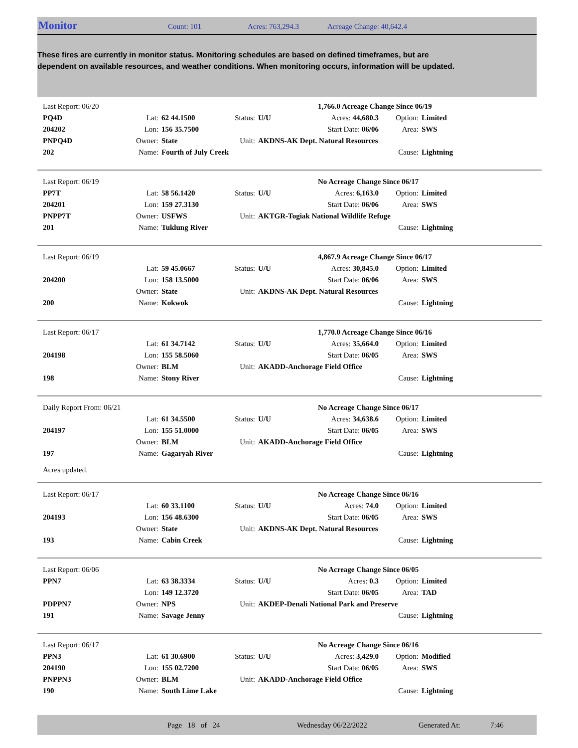Monitor Count: 101 Acres: 763,294.3 Acreage Change: 40,642.4
These fires are currently in monitor status. Monitoring schedules are based on defined timeframes, but are dependent on available resources, and weather conditions. When monitoring occurs, information will be updated.
| Last Report: 06/20 | | | | | 1,766.0 Acreage Change Since 06/19 | | |
| PQ4D | Lat: | 62 44.1500 | Status: | U/U | Acres: 44,680.3 | Option: | Limited |
| 204202 | Lon: | 156 35.7500 | | | Start Date: 06/06 | Area: | SWS |
| PNPQ4D | Owner: | State | Unit: | AKDNS-AK Dept. Natural Resources | | | |
| 202 | Name: | Fourth of July Creek | | | | Cause: | Lightning |
| Last Report: 06/19 | | | | | No Acreage Change Since 06/17 | | |
| PP7T | Lat: | 58 56.1420 | Status: | U/U | Acres: 6,163.0 | Option: | Limited |
| 204201 | Lon: | 159 27.3130 | | | Start Date: 06/06 | Area: | SWS |
| PNPP7T | Owner: | USFWS | Unit: | AKTGR-Togiak National Wildlife Refuge | | | |
| 201 | Name: | Tuklung River | | | | Cause: | Lightning |
| Last Report: 06/19 | | | | | 4,867.9 Acreage Change Since 06/17 | | |
| | Lat: | 59 45.0667 | Status: | U/U | Acres: 30,845.0 | Option: | Limited |
| 204200 | Lon: | 158 13.5000 | | | Start Date: 06/06 | Area: | SWS |
| | Owner: | State | Unit: | AKDNS-AK Dept. Natural Resources | | | |
| 200 | Name: | Kokwok | | | | Cause: | Lightning |
| Last Report: 06/17 | | | | | 1,770.0 Acreage Change Since 06/16 | | |
| | Lat: | 61 34.7142 | Status: | U/U | Acres: 35,664.0 | Option: | Limited |
| 204198 | Lon: | 155 58.5060 | | | Start Date: 06/05 | Area: | SWS |
| | Owner: | BLM | Unit: | AKADD-Anchorage Field Office | | | |
| 198 | Name: | Stony River | | | | Cause: | Lightning |
| Daily Report From: 06/21 | | | | | No Acreage Change Since 06/17 | | |
| | Lat: | 61 34.5500 | Status: | U/U | Acres: 34,638.6 | Option: | Limited |
| 204197 | Lon: | 155 51.0000 | | | Start Date: 06/05 | Area: | SWS |
| | Owner: | BLM | Unit: | AKADD-Anchorage Field Office | | | |
| 197 | Name: | Gagaryah River | | | | Cause: | Lightning |
| Acres updated. | | | | | | | |
| Last Report: 06/17 | | | | | No Acreage Change Since 06/16 | | |
| | Lat: | 60 33.1100 | Status: | U/U | Acres: 74.0 | Option: | Limited |
| 204193 | Lon: | 156 48.6300 | | | Start Date: 06/05 | Area: | SWS |
| | Owner: | State | Unit: | AKDNS-AK Dept. Natural Resources | | | |
| 193 | Name: | Cabin Creek | | | | Cause: | Lightning |
| Last Report: 06/06 | | | | | No Acreage Change Since 06/05 | | |
| PPN7 | Lat: | 63 38.3334 | Status: | U/U | Acres: 0.3 | Option: | Limited |
| | Lon: | 149 12.3720 | | | Start Date: 06/05 | Area: | TAD |
| PDPPN7 | Owner: | NPS | Unit: | AKDEP-Denali National Park and Preserve | | | |
| 191 | Name: | Savage Jenny | | | | Cause: | Lightning |
| Last Report: 06/17 | | | | | No Acreage Change Since 06/16 | | |
| PPN3 | Lat: | 61 30.6900 | Status: | U/U | Acres: 3,429.0 | Option: | Modified |
| 204190 | Lon: | 155 02.7200 | | | Start Date: 06/05 | Area: | SWS |
| PNPPN3 | Owner: | BLM | Unit: | AKADD-Anchorage Field Office | | | |
| 190 | Name: | South Lime Lake | | | | Cause: | Lightning |
Page 18 of 24 Wednesday 06/22/2022 Generated At: 7:46